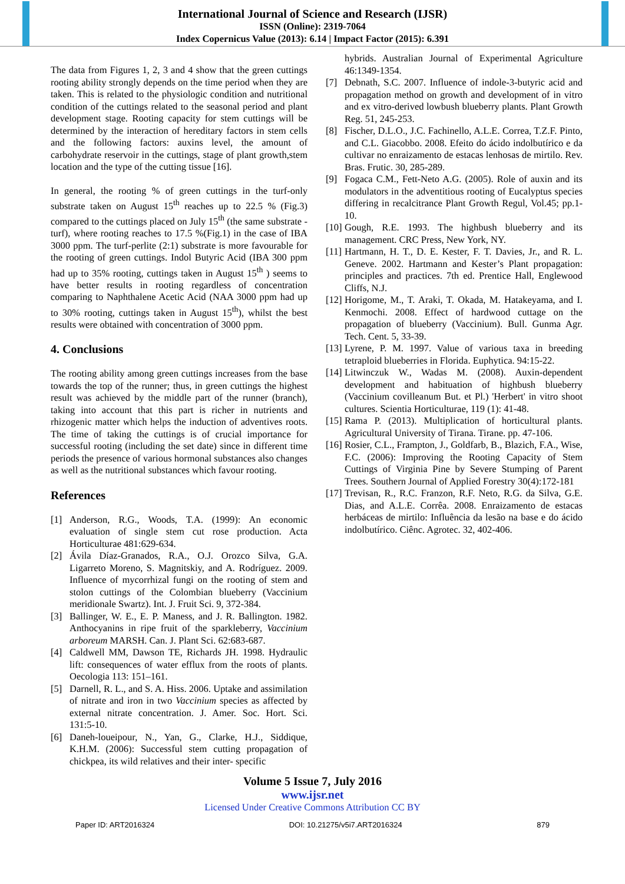International Journal of Science and Research (IJSR)
ISSN (Online): 2319-7064
Index Copernicus Value (2013): 6.14 | Impact Factor (2015): 6.391
The data from Figures 1, 2, 3 and 4 show that the green cuttings rooting ability strongly depends on the time period when they are taken. This is related to the physiologic condition and nutritional condition of the cuttings related to the seasonal period and plant development stage. Rooting capacity for stem cuttings will be determined by the interaction of hereditary factors in stem cells and the following factors: auxins level, the amount of carbohydrate reservoir in the cuttings, stage of plant growth,stem location and the type of the cutting tissue [16].
In general, the rooting % of green cuttings in the turf-only substrate taken on August 15<sup>th</sup> reaches up to 22.5 % (Fig.3) compared to the cuttings placed on July 15<sup>th</sup> (the same substrate - turf), where rooting reaches to 17.5 %(Fig.1) in the case of IBA 3000 ppm. The turf-perlite (2:1) substrate is more favourable for the rooting of green cuttings. Indol Butyric Acid (IBA 300 ppm had up to 35% rooting, cuttings taken in August 15<sup>th</sup> ) seems to have better results in rooting regardless of concentration comparing to Naphthalene Acetic Acid (NAA 3000 ppm had up to 30% rooting, cuttings taken in August 15<sup>th</sup>), whilst the best results were obtained with concentration of 3000 ppm.
4. Conclusions
The rooting ability among green cuttings increases from the base towards the top of the runner; thus, in green cuttings the highest result was achieved by the middle part of the runner (branch), taking into account that this part is richer in nutrients and rhizogenic matter which helps the induction of adventives roots. The time of taking the cuttings is of crucial importance for successful rooting (including the set date) since in different time periods the presence of various hormonal substances also changes as well as the nutritional substances which favour rooting.
References
[1] Anderson, R.G., Woods, T.A. (1999): An economic evaluation of single stem cut rose production. Acta Horticulturae 481:629-634.
[2] Ávila Díaz-Granados, R.A., O.J. Orozco Silva, G.A. Ligarreto Moreno, S. Magnitskiy, and A. Rodríguez. 2009. Influence of mycorrhizal fungi on the rooting of stem and stolon cuttings of the Colombian blueberry (Vaccinium meridionale Swartz). Int. J. Fruit Sci. 9, 372-384.
[3] Ballinger, W. E., E. P. Maness, and J. R. Ballington. 1982. Anthocyanins in ripe fruit of the sparkleberry, Vaccinium arboreum MARSH. Can. J. Plant Sci. 62:683-687.
[4] Caldwell MM, Dawson TE, Richards JH. 1998. Hydraulic lift: consequences of water efflux from the roots of plants. Oecologia 113: 151–161.
[5] Darnell, R. L., and S. A. Hiss. 2006. Uptake and assimilation of nitrate and iron in two Vaccinium species as affected by external nitrate concentration. J. Amer. Soc. Hort. Sci. 131:5-10.
[6] Daneh-loueipour, N., Yan, G., Clarke, H.J., Siddique, K.H.M. (2006): Successful stem cutting propagation of chickpea, its wild relatives and their inter- specific
hybrids. Australian Journal of Experimental Agriculture 46:1349-1354.
[7] Debnath, S.C. 2007. Influence of indole-3-butyric acid and propagation method on growth and development of in vitro and ex vitro-derived lowbush blueberry plants. Plant Growth Reg. 51, 245-253.
[8] Fischer, D.L.O., J.C. Fachinello, A.L.E. Correa, T.Z.F. Pinto, and C.L. Giacobbo. 2008. Efeito do ácido indolbutírico e da cultivar no enraizamento de estacas lenhosas de mirtilo. Rev. Bras. Frutic. 30, 285-289.
[9] Fogaca C.M., Fett-Neto A.G. (2005). Role of auxin and its modulators in the adventitious rooting of Eucalyptus species differing in recalcitrance Plant Growth Regul, Vol.45; pp.1-10.
[10] Gough, R.E. 1993. The highbush blueberry and its management. CRC Press, New York, NY.
[11] Hartmann, H. T., D. E. Kester, F. T. Davies, Jr., and R. L. Geneve. 2002. Hartmann and Kester’s Plant propagation: principles and practices. 7th ed. Prentice Hall, Englewood Cliffs, N.J.
[12] Horigome, M., T. Araki, T. Okada, M. Hatakeyama, and I. Kenmochi. 2008. Effect of hardwood cuttage on the propagation of blueberry (Vaccinium). Bull. Gunma Agr. Tech. Cent. 5, 33-39.
[13] Lyrene, P. M. 1997. Value of various taxa in breeding tetraploid blueberries in Florida. Euphytica. 94:15-22.
[14] Litwinczuk W., Wadas M. (2008). Auxin-dependent development and habituation of highbush blueberry (Vaccinium covilleanum But. et Pl.) 'Herbert' in vitro shoot cultures. Scientia Horticulturae, 119 (1): 41-48.
[15] Rama P. (2013). Multiplication of horticultural plants. Agricultural University of Tirana. Tirane. pp. 47-106.
[16] Rosier, C.L., Frampton, J., Goldfarb, B., Blazich, F.A., Wise, F.C. (2006): Improving the Rooting Capacity of Stem Cuttings of Virginia Pine by Severe Stumping of Parent Trees. Southern Journal of Applied Forestry 30(4):172-181
[17] Trevisan, R., R.C. Franzon, R.F. Neto, R.G. da Silva, G.E. Dias, and A.L.E. Corrêa. 2008. Enraizamento de estacas herbáceas de mirtilo: Influência da lesão na base e do ácido indolbutírico. Ciênc. Agrotec. 32, 402-406.
Volume 5 Issue 7, July 2016
www.ijsr.net
Licensed Under Creative Commons Attribution CC BY
Paper ID: ART2016324 DOI: 10.21275/v5i7.ART2016324 879